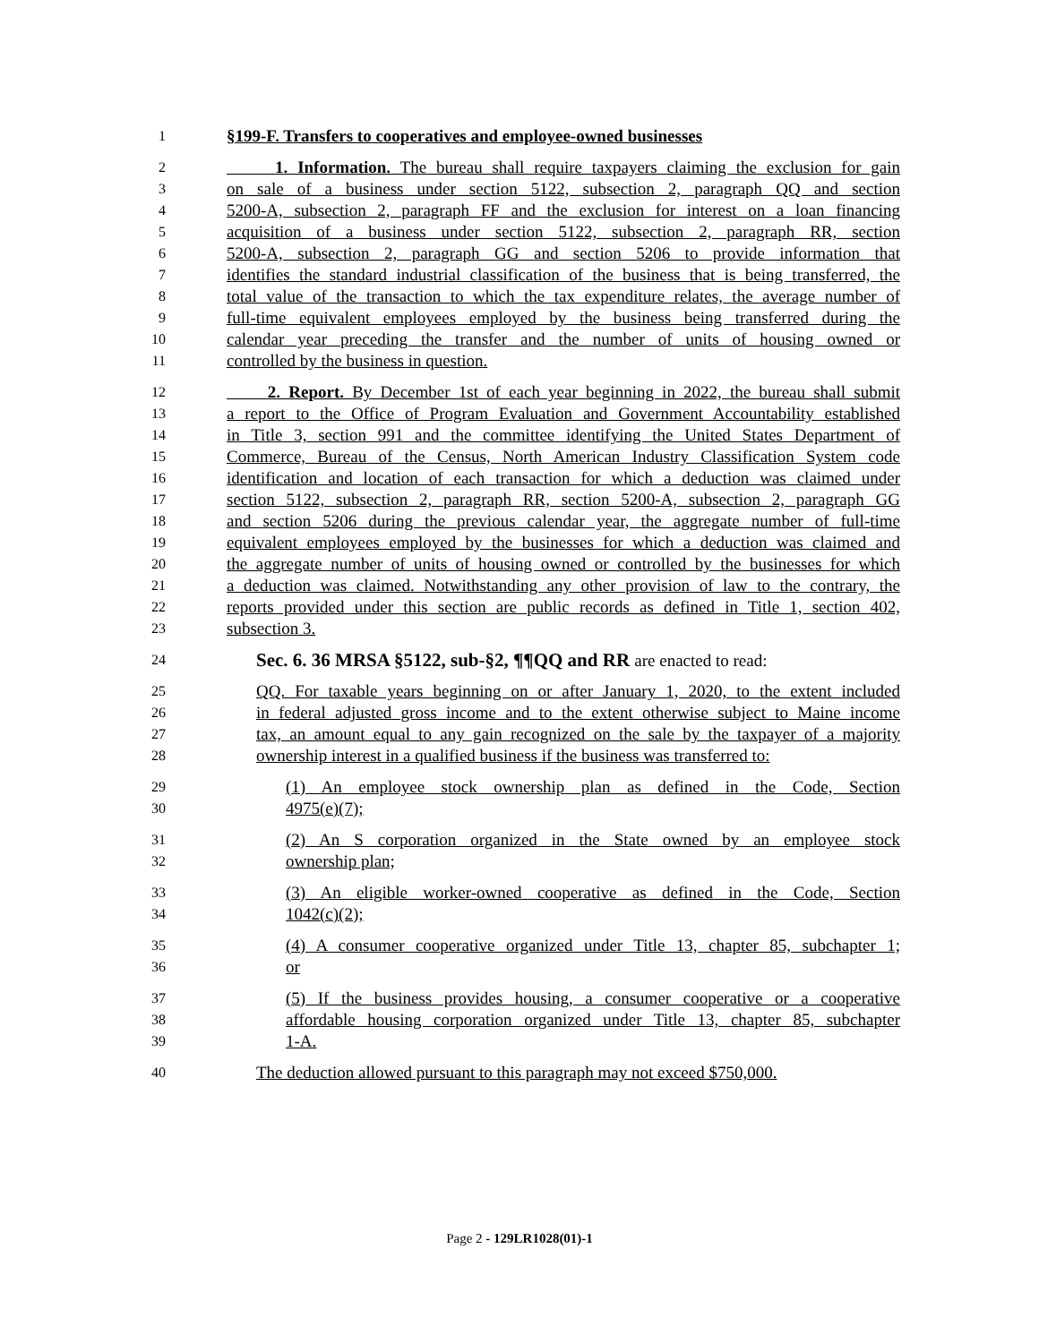1 §199-F. Transfers to cooperatives and employee-owned businesses
2 1. Information. The bureau shall require taxpayers claiming the exclusion for gain
3 on sale of a business under section 5122, subsection 2, paragraph QQ and section
4 5200-A, subsection 2, paragraph FF and the exclusion for interest on a loan financing
5 acquisition of a business under section 5122, subsection 2, paragraph RR, section
6 5200-A, subsection 2, paragraph GG and section 5206 to provide information that
7 identifies the standard industrial classification of the business that is being transferred, the
8 total value of the transaction to which the tax expenditure relates, the average number of
9 full-time equivalent employees employed by the business being transferred during the
10 calendar year preceding the transfer and the number of units of housing owned or
11 controlled by the business in question.
12 2. Report. By December 1st of each year beginning in 2022, the bureau shall submit
13 a report to the Office of Program Evaluation and Government Accountability established
14 in Title 3, section 991 and the committee identifying the United States Department of
15 Commerce, Bureau of the Census, North American Industry Classification System code
16 identification and location of each transaction for which a deduction was claimed under
17 section 5122, subsection 2, paragraph RR, section 5200-A, subsection 2, paragraph GG
18 and section 5206 during the previous calendar year, the aggregate number of full-time
19 equivalent employees employed by the businesses for which a deduction was claimed and
20 the aggregate number of units of housing owned or controlled by the businesses for which
21 a deduction was claimed. Notwithstanding any other provision of law to the contrary, the
22 reports provided under this section are public records as defined in Title 1, section 402,
23 subsection 3.
24 Sec. 6. 36 MRSA §5122, sub-§2, ¶¶QQ and RR are enacted to read:
25 QQ. For taxable years beginning on or after January 1, 2020, to the extent included
26 in federal adjusted gross income and to the extent otherwise subject to Maine income
27 tax, an amount equal to any gain recognized on the sale by the taxpayer of a majority
28 ownership interest in a qualified business if the business was transferred to:
29 (1) An employee stock ownership plan as defined in the Code, Section
30 4975(e)(7);
31 (2) An S corporation organized in the State owned by an employee stock
32 ownership plan;
33 (3) An eligible worker-owned cooperative as defined in the Code, Section
34 1042(c)(2);
35 (4) A consumer cooperative organized under Title 13, chapter 85, subchapter 1;
36 or
37 (5) If the business provides housing, a consumer cooperative or a cooperative
38 affordable housing corporation organized under Title 13, chapter 85, subchapter
39 1-A.
40 The deduction allowed pursuant to this paragraph may not exceed $750,000.
Page 2 - 129LR1028(01)-1